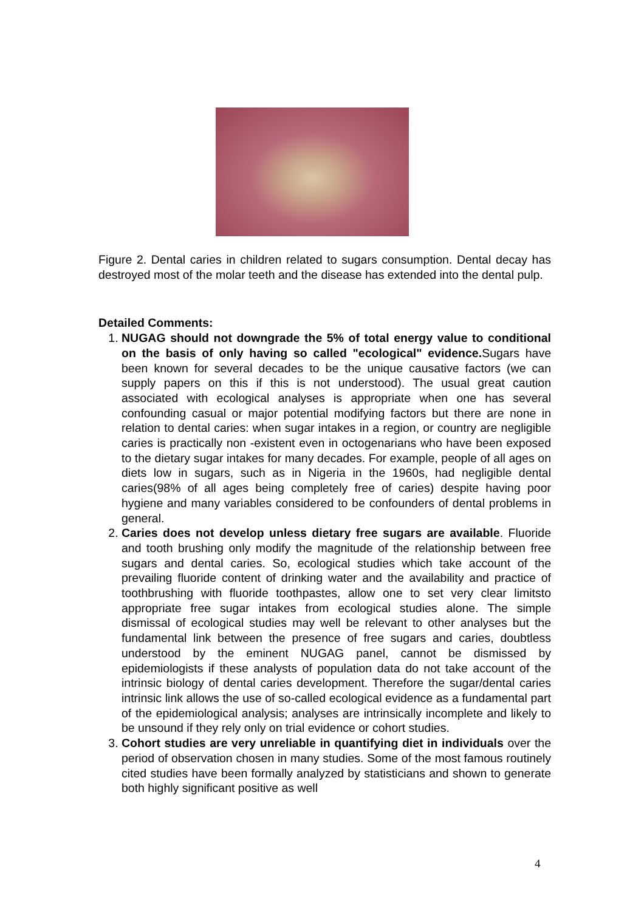Figure 2. Dental caries in children related to sugars consumption. Dental decay has destroyed most of the molar teeth and the disease has extended into the dental pulp.
Detailed Comments:
1. NUGAG should not downgrade the 5% of total energy value to conditional on the basis of only having so called "ecological" evidence. Sugars have been known for several decades to be the unique causative factors (we can supply papers on this if this is not understood). The usual great caution associated with ecological analyses is appropriate when one has several confounding casual or major potential modifying factors but there are none in relation to dental caries: when sugar intakes in a region, or country are negligible caries is practically non -existent even in octogenarians who have been exposed to the dietary sugar intakes for many decades. For example, people of all ages on diets low in sugars, such as in Nigeria in the 1960s, had negligible dental caries(98% of all ages being completely free of caries) despite having poor hygiene and many variables considered to be confounders of dental problems in general.
2. Caries does not develop unless dietary free sugars are available. Fluoride and tooth brushing only modify the magnitude of the relationship between free sugars and dental caries. So, ecological studies which take account of the prevailing fluoride content of drinking water and the availability and practice of toothbrushing with fluoride toothpastes, allow one to set very clear limitsto appropriate free sugar intakes from ecological studies alone. The simple dismissal of ecological studies may well be relevant to other analyses but the fundamental link between the presence of free sugars and caries, doubtless understood by the eminent NUGAG panel, cannot be dismissed by epidemiologists if these analysts of population data do not take account of the intrinsic biology of dental caries development. Therefore the sugar/dental caries intrinsic link allows the use of so-called ecological evidence as a fundamental part of the epidemiological analysis; analyses are intrinsically incomplete and likely to be unsound if they rely only on trial evidence or cohort studies.
3. Cohort studies are very unreliable in quantifying diet in individuals over the period of observation chosen in many studies. Some of the most famous routinely cited studies have been formally analyzed by statisticians and shown to generate both highly significant positive as well
4